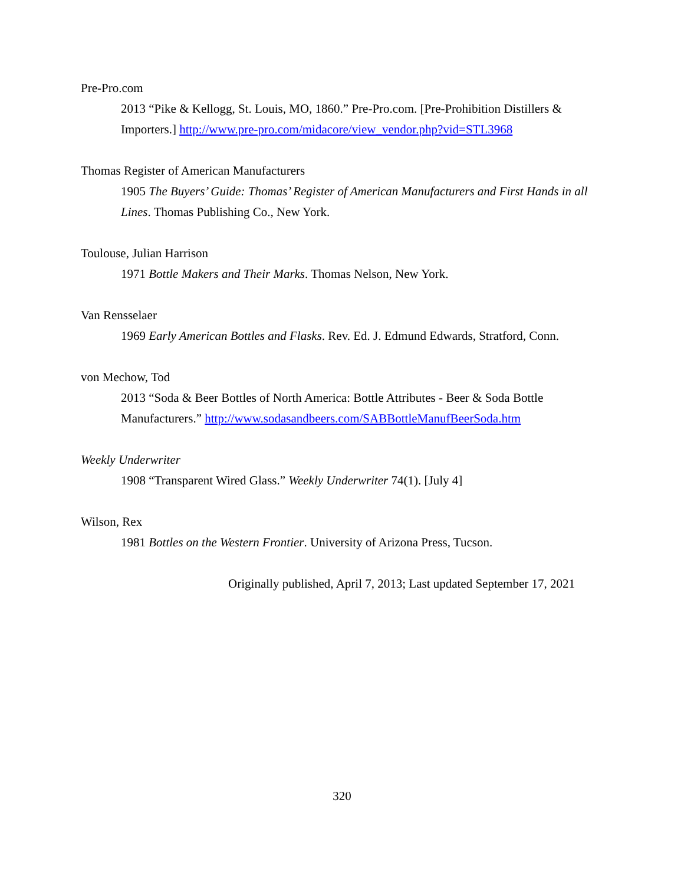Pre-Pro.com
2013 “Pike & Kellogg, St. Louis, MO, 1860.” Pre-Pro.com. [Pre-Prohibition Distillers & Importers.] http://www.pre-pro.com/midacore/view_vendor.php?vid=STL3968
Thomas Register of American Manufacturers
1905 The Buyers’ Guide: Thomas’ Register of American Manufacturers and First Hands in all Lines. Thomas Publishing Co., New York.
Toulouse, Julian Harrison
1971 Bottle Makers and Their Marks. Thomas Nelson, New York.
Van Rensselaer
1969 Early American Bottles and Flasks. Rev. Ed. J. Edmund Edwards, Stratford, Conn.
von Mechow, Tod
2013 “Soda & Beer Bottles of North America: Bottle Attributes - Beer & Soda Bottle Manufacturers.” http://www.sodasandbeers.com/SABBottleManufBeerSoda.htm
Weekly Underwriter
1908 “Transparent Wired Glass.” Weekly Underwriter 74(1). [July 4]
Wilson, Rex
1981 Bottles on the Western Frontier. University of Arizona Press, Tucson.
Originally published, April 7, 2013; Last updated September 17, 2021
320